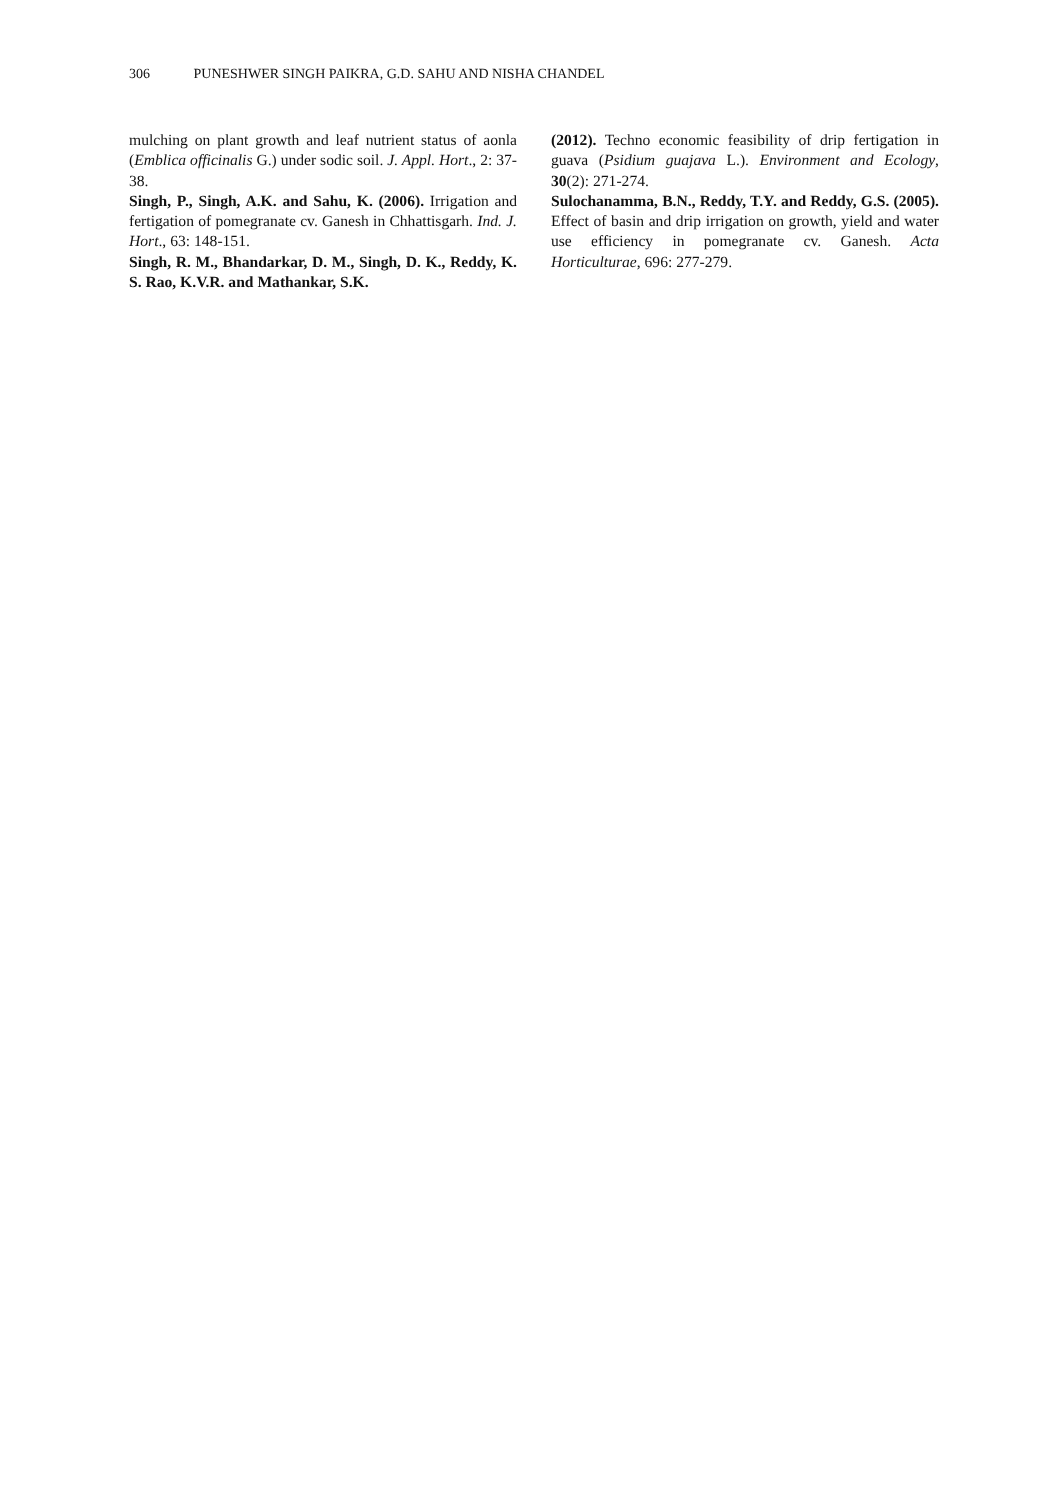306 PUNESHWER SINGH PAIKRA, G.D. SAHU AND NISHA CHANDEL
mulching on plant growth and leaf nutrient status of aonla (Emblica officinalis G.) under sodic soil. J. Appl. Hort., 2: 37-38.
Singh, P., Singh, A.K. and Sahu, K. (2006). Irrigation and fertigation of pomegranate cv. Ganesh in Chhattisgarh. Ind. J. Hort., 63: 148-151.
Singh, R. M., Bhandarkar, D. M., Singh, D. K., Reddy, K. S. Rao, K.V.R. and Mathankar, S.K.
(2012). Techno economic feasibility of drip fertigation in guava (Psidium guajava L.). Environment and Ecology, 30(2): 271-274.
Sulochanamma, B.N., Reddy, T.Y. and Reddy, G.S. (2005). Effect of basin and drip irrigation on growth, yield and water use efficiency in pomegranate cv. Ganesh. Acta Horticulturae, 696: 277-279.